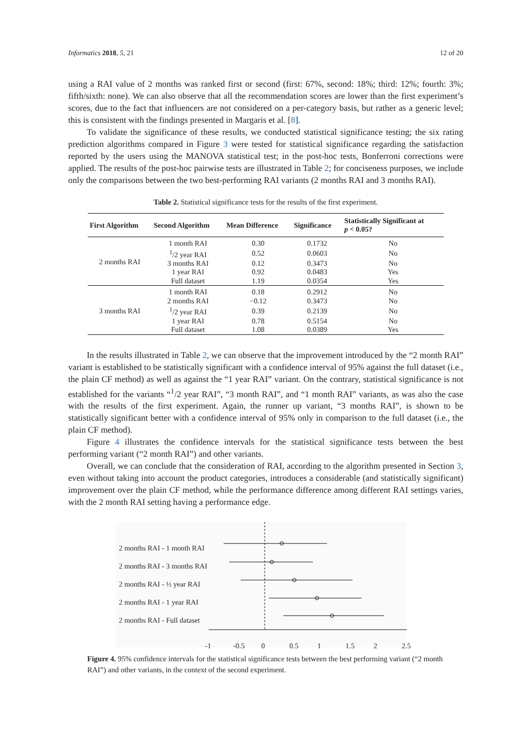Informatics 2018, 5, 21 12 of 20
using a RAI value of 2 months was ranked first or second (first: 67%, second: 18%; third: 12%; fourth: 3%; fifth/sixth: none). We can also observe that all the recommendation scores are lower than the first experiment’s scores, due to the fact that influencers are not considered on a per-category basis, but rather as a generic level; this is consistent with the findings presented in Margaris et al. [8].
To validate the significance of these results, we conducted statistical significance testing; the six rating prediction algorithms compared in Figure 3 were tested for statistical significance regarding the satisfaction reported by the users using the MANOVA statistical test; in the post-hoc tests, Bonferroni corrections were applied. The results of the post-hoc pairwise tests are illustrated in Table 2; for conciseness purposes, we include only the comparisons between the two best-performing RAI variants (2 months RAI and 3 months RAI).
Table 2. Statistical significance tests for the results of the first experiment.
| First Algorithm | Second Algorithm | Mean Difference | Significance | Statistically Significant at p < 0.05? |
| --- | --- | --- | --- | --- |
| 2 months RAI | 1 month RAI | 0.30 | 0.1732 | No |
| | <sup>1</sup>/2 year RAI | 0.52 | 0.0603 | No |
| | 3 months RAI | 0.12 | 0.3473 | No |
| | 1 year RAI | 0.92 | 0.0483 | Yes |
| | Full dataset | 1.19 | 0.0354 | Yes |
| 3 months RAI | 1 month RAI | 0.18 | 0.2912 | No |
| | 2 months RAI | −0.12 | 0.3473 | No |
| | <sup>1</sup>/2 year RAI | 0.39 | 0.2139 | No |
| | 1 year RAI | 0.78 | 0.5154 | No |
| | Full dataset | 1.08 | 0.0389 | Yes |
In the results illustrated in Table 2, we can observe that the improvement introduced by the “2 month RAI” variant is established to be statistically significant with a confidence interval of 95% against the full dataset (i.e., the plain CF method) as well as against the “1 year RAI” variant. On the contrary, statistical significance is not established for the variants “<sup>1</sup>/2 year RAI”, “3 month RAI”, and “1 month RAI” variants, as was also the case with the results of the first experiment. Again, the runner up variant, “3 months RAI”, is shown to be statistically significant better with a confidence interval of 95% only in comparison to the full dataset (i.e., the plain CF method).
Figure 4 illustrates the confidence intervals for the statistical significance tests between the best performing variant (“2 month RAI”) and other variants.
Overall, we can conclude that the consideration of RAI, according to the algorithm presented in Section 3, even without taking into account the product categories, introduces a considerable (and statistically significant) improvement over the plain CF method, while the performance difference among different RAI settings varies, with the 2 month RAI setting having a performance edge.
2 months RAI - 1 month RAI
2 months RAI - 3 months RAI
2 months RAI - ½ year RAI
2 months RAI - 1 year RAI
2 months RAI - Full dataset
-1 -0.5 0 0.5 1 1.5 2 2.5
Figure 4. 95% confidence intervals for the statistical significance tests between the best performing variant (“2 month RAI”) and other variants, in the context of the second experiment.